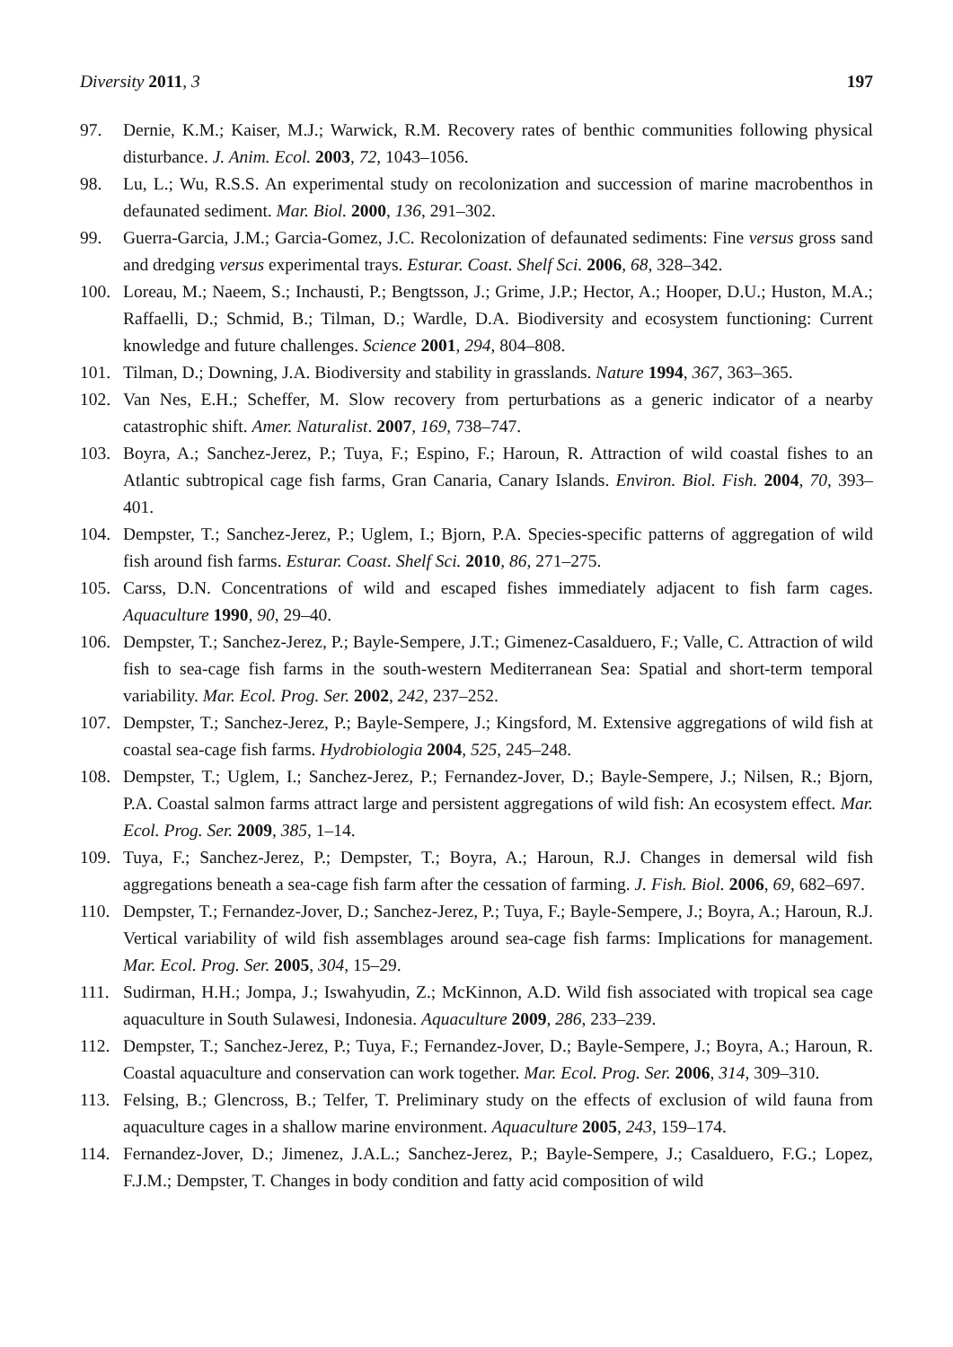Diversity 2011, 3 197
97. Dernie, K.M.; Kaiser, M.J.; Warwick, R.M. Recovery rates of benthic communities following physical disturbance. J. Anim. Ecol. 2003, 72, 1043–1056.
98. Lu, L.; Wu, R.S.S. An experimental study on recolonization and succession of marine macrobenthos in defaunated sediment. Mar. Biol. 2000, 136, 291–302.
99. Guerra-Garcia, J.M.; Garcia-Gomez, J.C. Recolonization of defaunated sediments: Fine versus gross sand and dredging versus experimental trays. Esturar. Coast. Shelf Sci. 2006, 68, 328–342.
100. Loreau, M.; Naeem, S.; Inchausti, P.; Bengtsson, J.; Grime, J.P.; Hector, A.; Hooper, D.U.; Huston, M.A.; Raffaelli, D.; Schmid, B.; Tilman, D.; Wardle, D.A. Biodiversity and ecosystem functioning: Current knowledge and future challenges. Science 2001, 294, 804–808.
101. Tilman, D.; Downing, J.A. Biodiversity and stability in grasslands. Nature 1994, 367, 363–365.
102. Van Nes, E.H.; Scheffer, M. Slow recovery from perturbations as a generic indicator of a nearby catastrophic shift. Amer. Naturalist. 2007, 169, 738–747.
103. Boyra, A.; Sanchez-Jerez, P.; Tuya, F.; Espino, F.; Haroun, R. Attraction of wild coastal fishes to an Atlantic subtropical cage fish farms, Gran Canaria, Canary Islands. Environ. Biol. Fish. 2004, 70, 393–401.
104. Dempster, T.; Sanchez-Jerez, P.; Uglem, I.; Bjorn, P.A. Species-specific patterns of aggregation of wild fish around fish farms. Esturar. Coast. Shelf Sci. 2010, 86, 271–275.
105. Carss, D.N. Concentrations of wild and escaped fishes immediately adjacent to fish farm cages. Aquaculture 1990, 90, 29–40.
106. Dempster, T.; Sanchez-Jerez, P.; Bayle-Sempere, J.T.; Gimenez-Casalduero, F.; Valle, C. Attraction of wild fish to sea-cage fish farms in the south-western Mediterranean Sea: Spatial and short-term temporal variability. Mar. Ecol. Prog. Ser. 2002, 242, 237–252.
107. Dempster, T.; Sanchez-Jerez, P.; Bayle-Sempere, J.; Kingsford, M. Extensive aggregations of wild fish at coastal sea-cage fish farms. Hydrobiologia 2004, 525, 245–248.
108. Dempster, T.; Uglem, I.; Sanchez-Jerez, P.; Fernandez-Jover, D.; Bayle-Sempere, J.; Nilsen, R.; Bjorn, P.A. Coastal salmon farms attract large and persistent aggregations of wild fish: An ecosystem effect. Mar. Ecol. Prog. Ser. 2009, 385, 1–14.
109. Tuya, F.; Sanchez-Jerez, P.; Dempster, T.; Boyra, A.; Haroun, R.J. Changes in demersal wild fish aggregations beneath a sea-cage fish farm after the cessation of farming. J. Fish. Biol. 2006, 69, 682–697.
110. Dempster, T.; Fernandez-Jover, D.; Sanchez-Jerez, P.; Tuya, F.; Bayle-Sempere, J.; Boyra, A.; Haroun, R.J. Vertical variability of wild fish assemblages around sea-cage fish farms: Implications for management. Mar. Ecol. Prog. Ser. 2005, 304, 15–29.
111. Sudirman, H.H.; Jompa, J.; Iswahyudin, Z.; McKinnon, A.D. Wild fish associated with tropical sea cage aquaculture in South Sulawesi, Indonesia. Aquaculture 2009, 286, 233–239.
112. Dempster, T.; Sanchez-Jerez, P.; Tuya, F.; Fernandez-Jover, D.; Bayle-Sempere, J.; Boyra, A.; Haroun, R. Coastal aquaculture and conservation can work together. Mar. Ecol. Prog. Ser. 2006, 314, 309–310.
113. Felsing, B.; Glencross, B.; Telfer, T. Preliminary study on the effects of exclusion of wild fauna from aquaculture cages in a shallow marine environment. Aquaculture 2005, 243, 159–174.
114. Fernandez-Jover, D.; Jimenez, J.A.L.; Sanchez-Jerez, P.; Bayle-Sempere, J.; Casalduero, F.G.; Lopez, F.J.M.; Dempster, T. Changes in body condition and fatty acid composition of wild